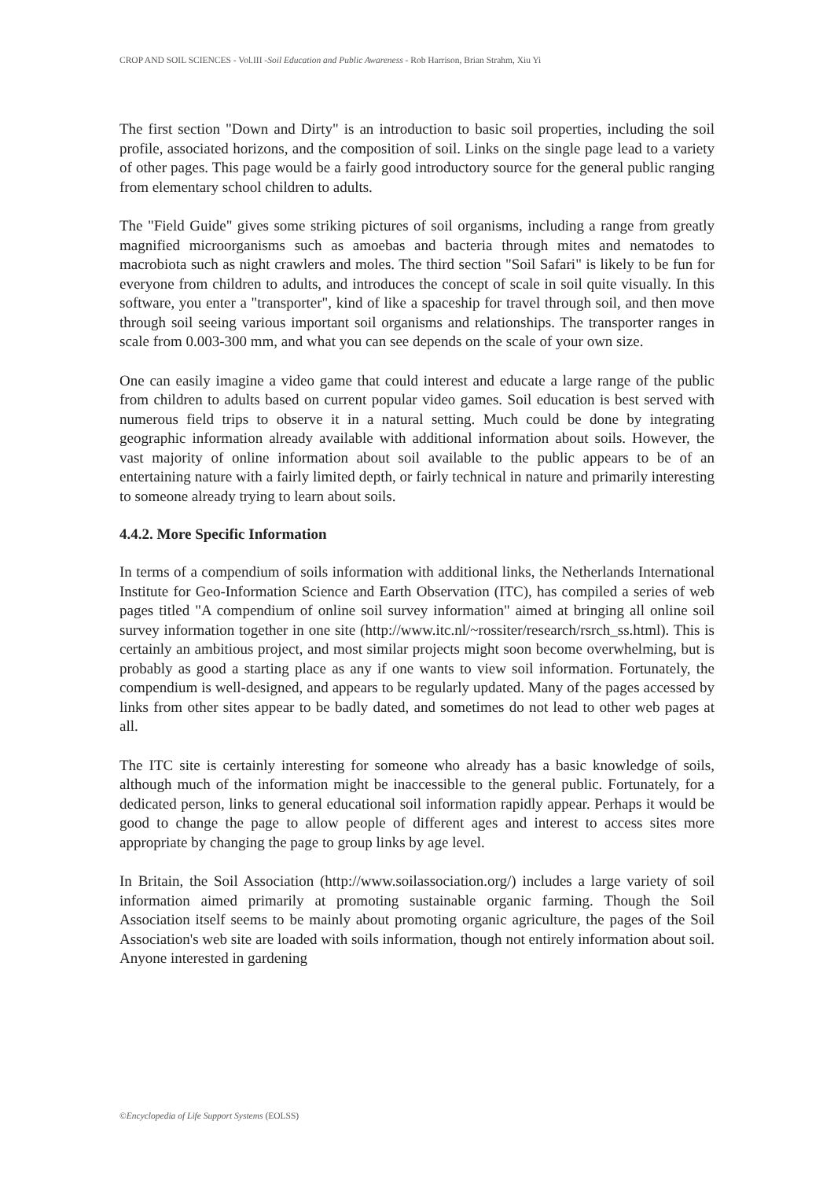CROP AND SOIL SCIENCES - Vol.III -Soil Education and Public Awareness - Rob Harrison, Brian Strahm, Xiu Yi
The first section "Down and Dirty" is an introduction to basic soil properties, including the soil profile, associated horizons, and the composition of soil. Links on the single page lead to a variety of other pages. This page would be a fairly good introductory source for the general public ranging from elementary school children to adults.
The "Field Guide" gives some striking pictures of soil organisms, including a range from greatly magnified microorganisms such as amoebas and bacteria through mites and nematodes to macrobiota such as night crawlers and moles. The third section "Soil Safari" is likely to be fun for everyone from children to adults, and introduces the concept of scale in soil quite visually. In this software, you enter a "transporter", kind of like a spaceship for travel through soil, and then move through soil seeing various important soil organisms and relationships. The transporter ranges in scale from 0.003-300 mm, and what you can see depends on the scale of your own size.
One can easily imagine a video game that could interest and educate a large range of the public from children to adults based on current popular video games. Soil education is best served with numerous field trips to observe it in a natural setting. Much could be done by integrating geographic information already available with additional information about soils. However, the vast majority of online information about soil available to the public appears to be of an entertaining nature with a fairly limited depth, or fairly technical in nature and primarily interesting to someone already trying to learn about soils.
4.4.2. More Specific Information
In terms of a compendium of soils information with additional links, the Netherlands International Institute for Geo-Information Science and Earth Observation (ITC), has compiled a series of web pages titled "A compendium of online soil survey information" aimed at bringing all online soil survey information together in one site (http://www.itc.nl/~rossiter/research/rsrch_ss.html). This is certainly an ambitious project, and most similar projects might soon become overwhelming, but is probably as good a starting place as any if one wants to view soil information. Fortunately, the compendium is well-designed, and appears to be regularly updated. Many of the pages accessed by links from other sites appear to be badly dated, and sometimes do not lead to other web pages at all.
The ITC site is certainly interesting for someone who already has a basic knowledge of soils, although much of the information might be inaccessible to the general public. Fortunately, for a dedicated person, links to general educational soil information rapidly appear. Perhaps it would be good to change the page to allow people of different ages and interest to access sites more appropriate by changing the page to group links by age level.
In Britain, the Soil Association (http://www.soilassociation.org/) includes a large variety of soil information aimed primarily at promoting sustainable organic farming. Though the Soil Association itself seems to be mainly about promoting organic agriculture, the pages of the Soil Association's web site are loaded with soils information, though not entirely information about soil. Anyone interested in gardening
©Encyclopedia of Life Support Systems (EOLSS)